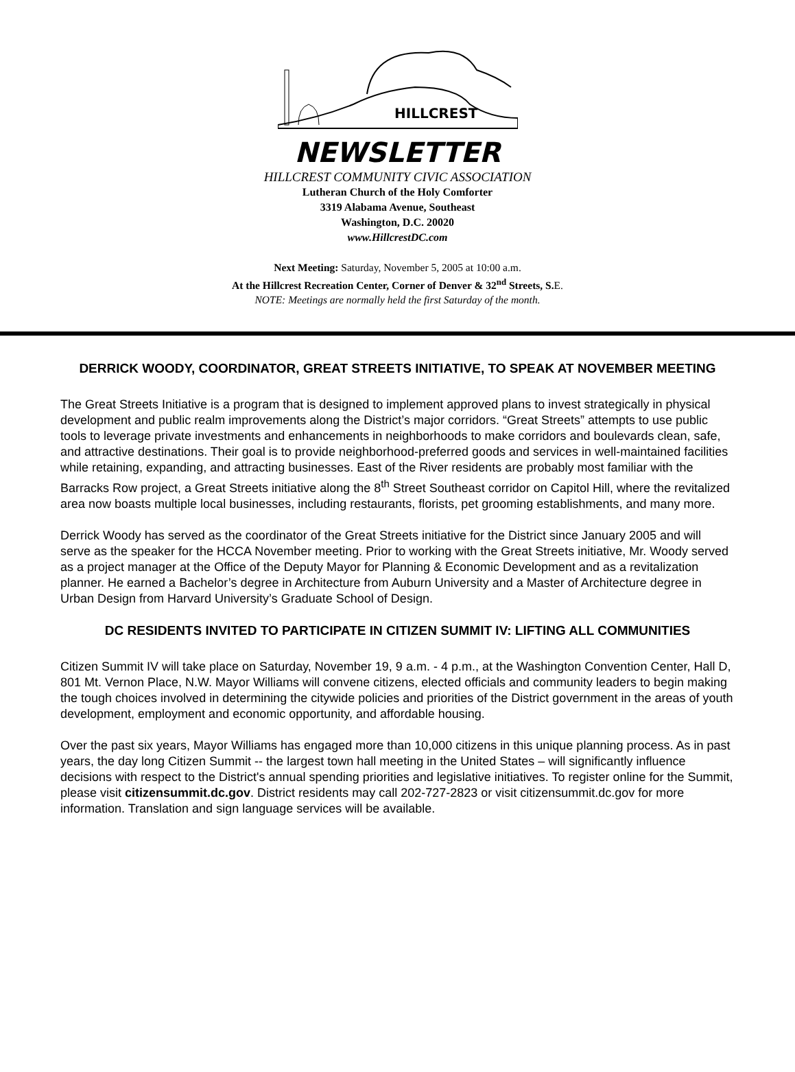HILLCREST
NEWSLETTER
HILLCREST COMMUNITY CIVIC ASSOCIATION
Lutheran Church of the Holy Comforter
3319 Alabama Avenue, Southeast
Washington, D.C. 20020
www.HillcrestDC.com
Next Meeting: Saturday, November 5, 2005 at 10:00 a.m.
At the Hillcrest Recreation Center, Corner of Denver & 32<sup>nd</sup> Streets, S. E.
NOTE: Meetings are normally held the first Saturday of the month.
DERRICK WOODY, COORDINATOR, GREAT STREETS INITIATIVE, TO SPEAK AT NOVEMBER MEETING
The Great Streets Initiative is a program that is designed to implement approved plans to invest strategically in physical development and public realm improvements along the District’s major corridors. “Great Streets” attempts to use public tools to leverage private investments and enhancements in neighborhoods to make corridors and boulevards clean, safe, and attractive destinations. Their goal is to provide neighborhood-preferred goods and services in well-maintained facilities while retaining, expanding, and attracting businesses. East of the River residents are probably most familiar with the Barracks Row project, a Great Streets initiative along the 8<sup>th</sup> Street Southeast corridor on Capitol Hill, where the revitalized area now boasts multiple local businesses, including restaurants, florists, pet grooming establishments, and many more.
Derrick Woody has served as the coordinator of the Great Streets initiative for the District since January 2005 and will serve as the speaker for the HCCA November meeting. Prior to working with the Great Streets initiative, Mr. Woody served as a project manager at the Office of the Deputy Mayor for Planning & Economic Development and as a revitalization planner. He earned a Bachelor’s degree in Architecture from Auburn University and a Master of Architecture degree in Urban Design from Harvard University’s Graduate School of Design.
DC RESIDENTS INVITED TO PARTICIPATE IN CITIZEN SUMMIT IV: LIFTING ALL COMMUNITIES
Citizen Summit IV will take place on Saturday, November 19, 9 a.m. - 4 p.m., at the Washington Convention Center, Hall D, 801 Mt. Vernon Place, N.W. Mayor Williams will convene citizens, elected officials and community leaders to begin making the tough choices involved in determining the citywide policies and priorities of the District government in the areas of youth development, employment and economic opportunity, and affordable housing.
Over the past six years, Mayor Williams has engaged more than 10,000 citizens in this unique planning process. As in past years, the day long Citizen Summit -- the largest town hall meeting in the United States – will significantly influence decisions with respect to the District's annual spending priorities and legislative initiatives. To register online for the Summit, please visit citizensummit.dc.gov. District residents may call 202-727-2823 or visit citizensummit.dc.gov for more information. Translation and sign language services will be available.